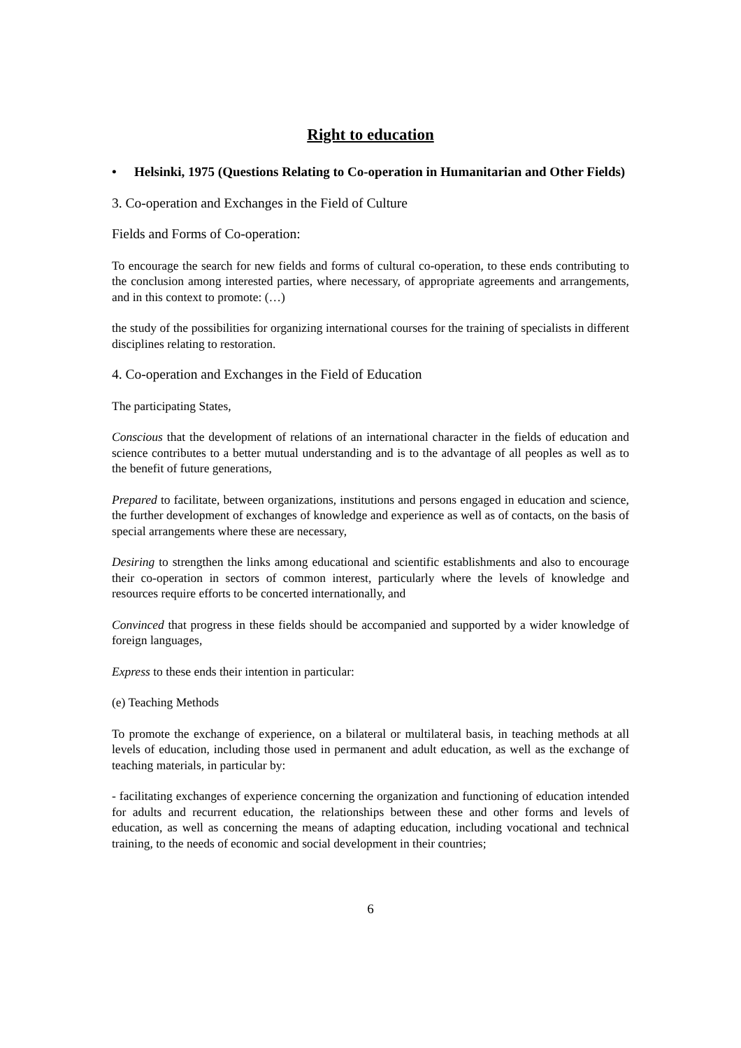Right to education
• Helsinki, 1975 (Questions Relating to Co-operation in Humanitarian and Other Fields)
3. Co-operation and Exchanges in the Field of Culture
Fields and Forms of Co-operation:
To encourage the search for new fields and forms of cultural co-operation, to these ends contributing to the conclusion among interested parties, where necessary, of appropriate agreements and arrangements, and in this context to promote: (…)
the study of the possibilities for organizing international courses for the training of specialists in different disciplines relating to restoration.
4. Co-operation and Exchanges in the Field of Education
The participating States,
Conscious that the development of relations of an international character in the fields of education and science contributes to a better mutual understanding and is to the advantage of all peoples as well as to the benefit of future generations,
Prepared to facilitate, between organizations, institutions and persons engaged in education and science, the further development of exchanges of knowledge and experience as well as of contacts, on the basis of special arrangements where these are necessary,
Desiring to strengthen the links among educational and scientific establishments and also to encourage their co-operation in sectors of common interest, particularly where the levels of knowledge and resources require efforts to be concerted internationally, and
Convinced that progress in these fields should be accompanied and supported by a wider knowledge of foreign languages,
Express to these ends their intention in particular:
(e) Teaching Methods
To promote the exchange of experience, on a bilateral or multilateral basis, in teaching methods at all levels of education, including those used in permanent and adult education, as well as the exchange of teaching materials, in particular by:
- facilitating exchanges of experience concerning the organization and functioning of education intended for adults and recurrent education, the relationships between these and other forms and levels of education, as well as concerning the means of adapting education, including vocational and technical training, to the needs of economic and social development in their countries;
6